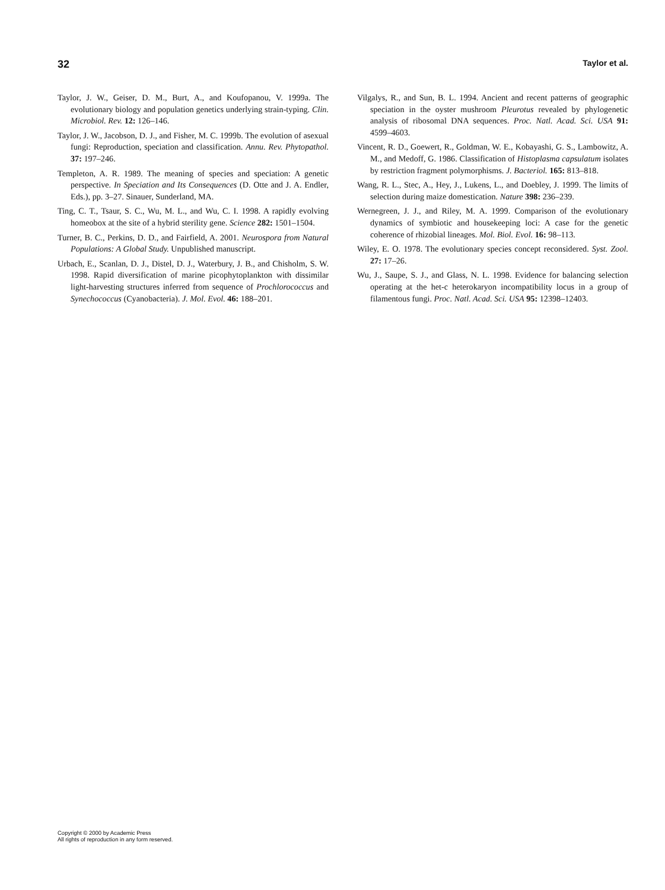32 Taylor et al.
Taylor, J. W., Geiser, D. M., Burt, A., and Koufopanou, V. 1999a. The evolutionary biology and population genetics underlying strain-typing. Clin. Microbiol. Rev. 12: 126–146.
Taylor, J. W., Jacobson, D. J., and Fisher, M. C. 1999b. The evolution of asexual fungi: Reproduction, speciation and classification. Annu. Rev. Phytopathol. 37: 197–246.
Templeton, A. R. 1989. The meaning of species and speciation: A genetic perspective. In Speciation and Its Consequences (D. Otte and J. A. Endler, Eds.), pp. 3–27. Sinauer, Sunderland, MA.
Ting, C. T., Tsaur, S. C., Wu, M. L., and Wu, C. I. 1998. A rapidly evolving homeobox at the site of a hybrid sterility gene. Science 282: 1501–1504.
Turner, B. C., Perkins, D. D., and Fairfield, A. 2001. Neurospora from Natural Populations: A Global Study. Unpublished manuscript.
Urbach, E., Scanlan, D. J., Distel, D. J., Waterbury, J. B., and Chisholm, S. W. 1998. Rapid diversification of marine picophytoplankton with dissimilar light-harvesting structures inferred from sequence of Prochlorococcus and Synechococcus (Cyanobacteria). J. Mol. Evol. 46: 188–201.
Vilgalys, R., and Sun, B. L. 1994. Ancient and recent patterns of geographic speciation in the oyster mushroom Pleurotus revealed by phylogenetic analysis of ribosomal DNA sequences. Proc. Natl. Acad. Sci. USA 91: 4599–4603.
Vincent, R. D., Goewert, R., Goldman, W. E., Kobayashi, G. S., Lambowitz, A. M., and Medoff, G. 1986. Classification of Histoplasma capsulatum isolates by restriction fragment polymorphisms. J. Bacteriol. 165: 813–818.
Wang, R. L., Stec, A., Hey, J., Lukens, L., and Doebley, J. 1999. The limits of selection during maize domestication. Nature 398: 236–239.
Wernegreen, J. J., and Riley, M. A. 1999. Comparison of the evolutionary dynamics of symbiotic and housekeeping loci: A case for the genetic coherence of rhizobial lineages. Mol. Biol. Evol. 16: 98–113.
Wiley, E. O. 1978. The evolutionary species concept reconsidered. Syst. Zool. 27: 17–26.
Wu, J., Saupe, S. J., and Glass, N. L. 1998. Evidence for balancing selection operating at the het-c heterokaryon incompatibility locus in a group of filamentous fungi. Proc. Natl. Acad. Sci. USA 95: 12398–12403.
Copyright © 2000 by Academic Press
All rights of reproduction in any form reserved.